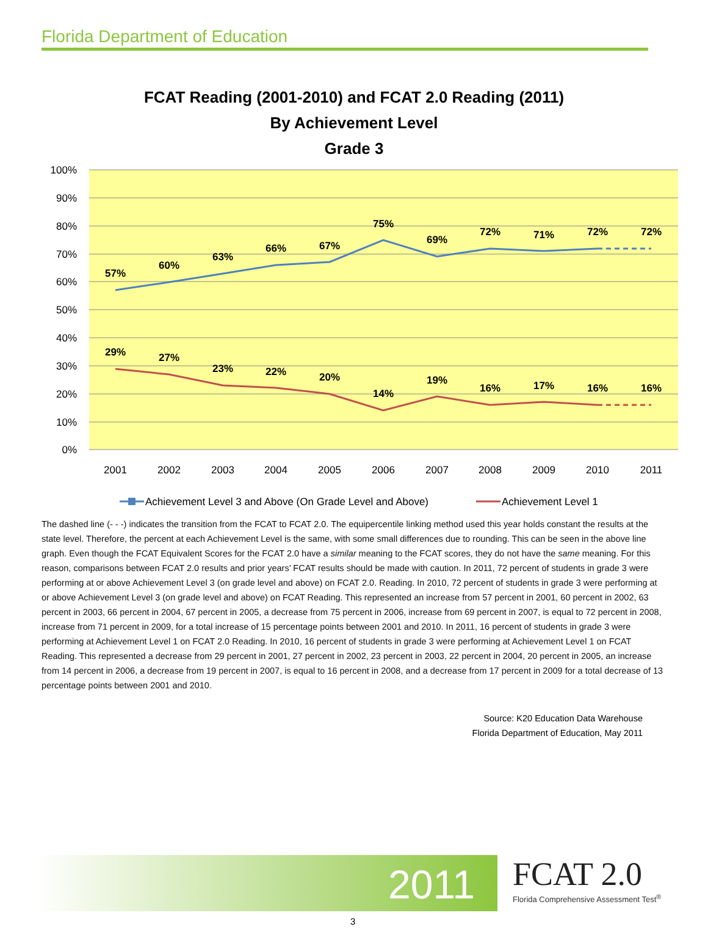Florida Department of Education
FCAT Reading (2001-2010) and FCAT 2.0 Reading (2011)
By Achievement Level
Grade 3
100%
90%
80%
70%
60%
50%
40%
30%
20%
10%
0%
57%
60%
63%
66%
67%
75%
69%
72%
71%
72%
72%
29%
27%
23%
22%
20%
14%
19%
16%
17%
16%
16%
2001
2002
2003
2004
2005
2006
2007
2008
2009
2010
2011
Achievement Level 3 and Above (On Grade Level and Above)
Achievement Level 1
The dashed line (- - -) indicates the transition from the FCAT to FCAT 2.0. The equipercentile linking method used this year holds constant the results at the state level. Therefore, the percent at each Achievement Level is the same, with some small differences due to rounding. This can be seen in the above line graph. Even though the FCAT Equivalent Scores for the FCAT 2.0 have a similar meaning to the FCAT scores, they do not have the same meaning. For this reason, comparisons between FCAT 2.0 results and prior years’ FCAT results should be made with caution. In 2011, 72 percent of students in grade 3 were performing at or above Achievement Level 3 (on grade level and above) on FCAT 2.0. Reading. In 2010, 72 percent of students in grade 3 were performing at or above Achievement Level 3 (on grade level and above) on FCAT Reading. This represented an increase from 57 percent in 2001, 60 percent in 2002, 63 percent in 2003, 66 percent in 2004, 67 percent in 2005, a decrease from 75 percent in 2006, increase from 69 percent in 2007, is equal to 72 percent in 2008, increase from 71 percent in 2009, for a total increase of 15 percentage points between 2001 and 2010. In 2011, 16 percent of students in grade 3 were performing at Achievement Level 1 on FCAT 2.0 Reading. In 2010, 16 percent of students in grade 3 were performing at Achievement Level 1 on FCAT Reading. This represented a decrease from 29 percent in 2001, 27 percent in 2002, 23 percent in 2003, 22 percent in 2004, 20 percent in 2005, an increase from 14 percent in 2006, a decrease from 19 percent in 2007, is equal to 16 percent in 2008, and a decrease from 17 percent in 2009 for a total decrease of 13 percentage points between 2001 and 2010.
Source: K20 Education Data Warehouse
Florida Department of Education, May 2011
2011
FCAT 2.0
Florida Comprehensive Assessment Test<sup>®</sup>
3